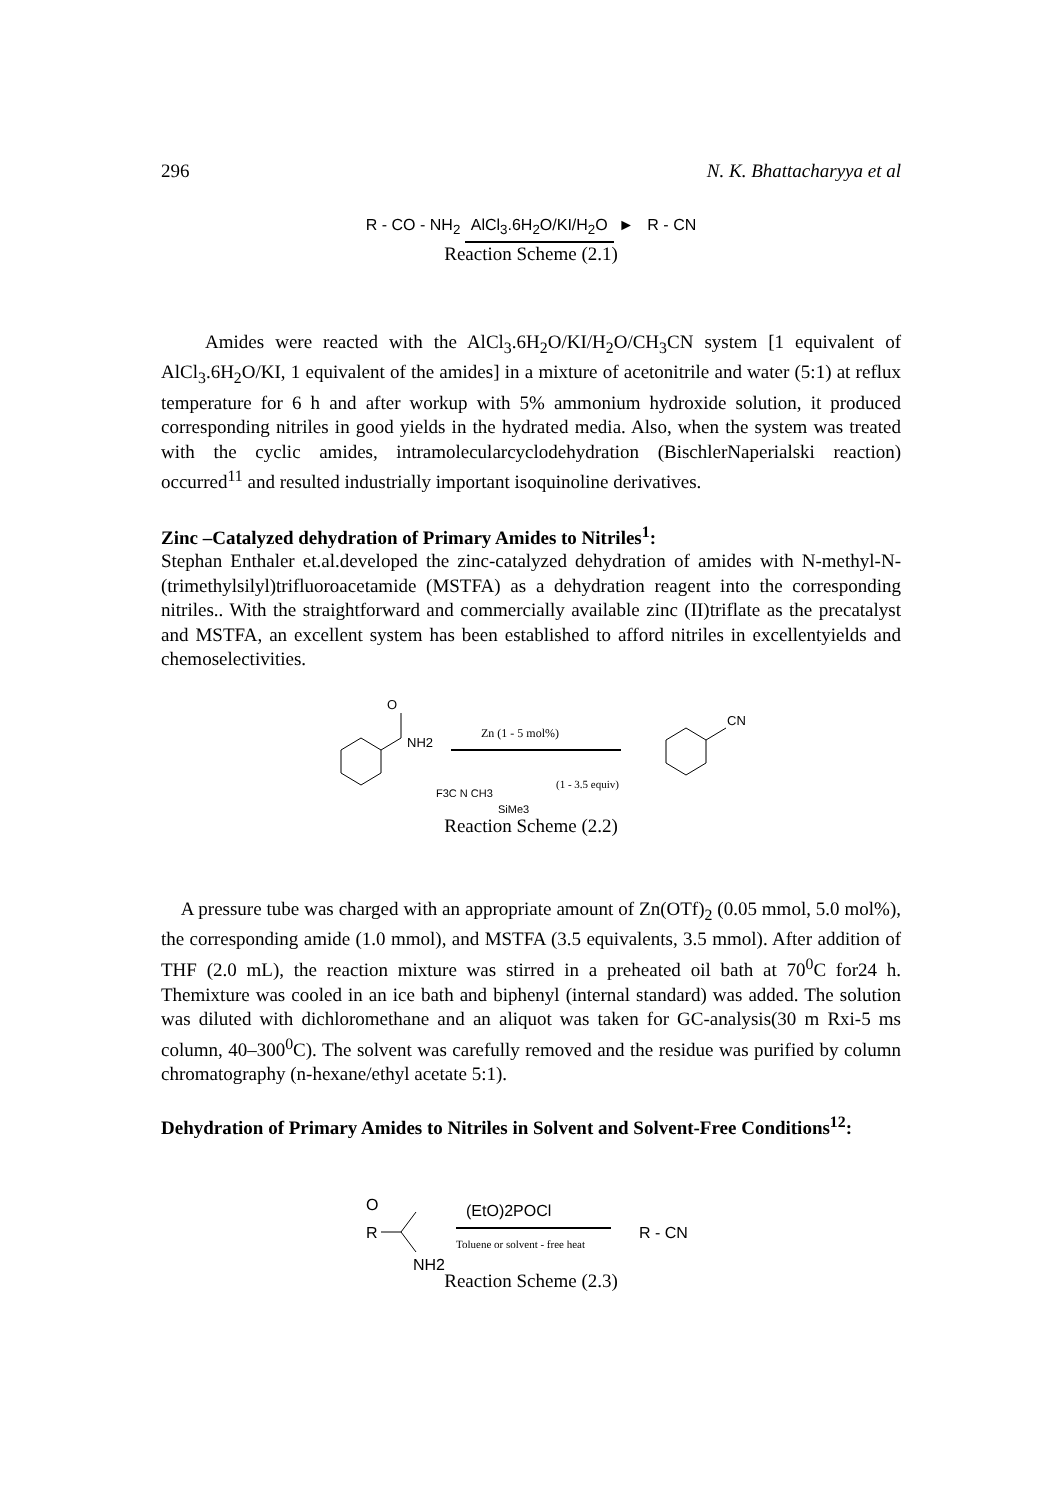296 N. K. Bhattacharyya et al
R - CO - NH<sub>2</sub> AlCl<sub>3</sub>.6H<sub>2</sub>O/KI/H<sub>2</sub>O ► R - CN
Reaction Scheme (2.1)
Amides were reacted with the AlCl<sub>3</sub>.6H<sub>2</sub>O/KI/H<sub>2</sub>O/CH<sub>3</sub>CN system [1 equivalent of AlCl<sub>3</sub>.6H<sub>2</sub>O/KI, 1 equivalent of the amides] in a mixture of acetonitrile and water (5:1) at reflux temperature for 6 h and after workup with 5% ammonium hydroxide solution, it produced corresponding nitriles in good yields in the hydrated media. Also, when the system was treated with the cyclic amides, intramolecularcyclodehydration (BischlerNaperialski reaction) occurred<sup>11</sup> and resulted industrially important isoquinoline derivatives.
Zinc –Catalyzed dehydration of Primary Amides to Nitriles<sup>1</sup>:
Stephan Enthaler et.al.developed the zinc-catalyzed dehydration of amides with N-methyl-N-(trimethylsilyl)trifluoroacetamide (MSTFA) as a dehydration reagent into the corresponding nitriles.. With the straightforward and commercially available zinc (II)triflate as the precatalyst and MSTFA, an excellent system has been established to afford nitriles in excellentyields and chemoselectivities.
O
NH2
Zn (1 - 5 mol%)
F3C N CH3
SiMe3
(1 - 3.5 equiv)
CN
Reaction Scheme (2.2)
A pressure tube was charged with an appropriate amount of Zn(OTf)<sub>2</sub> (0.05 mmol, 5.0 mol%), the corresponding amide (1.0 mmol), and MSTFA (3.5 equivalents, 3.5 mmol). After addition of THF (2.0 mL), the reaction mixture was stirred in a preheated oil bath at 70<sup>0</sup>C for24 h. Themixture was cooled in an ice bath and biphenyl (internal standard) was added. The solution was diluted with dichloromethane and an aliquot was taken for GC-analysis(30 m Rxi-5 ms column, 40–300<sup>0</sup>C). The solvent was carefully removed and the residue was purified by column chromatography (n-hexane/ethyl acetate 5:1).
Dehydration of Primary Amides to Nitriles in Solvent and Solvent-Free Conditions<sup>12</sup>:
O
R
NH2
(EtO)2POCl
Toluene or solvent - free heat
R - CN
Reaction Scheme (2.3)